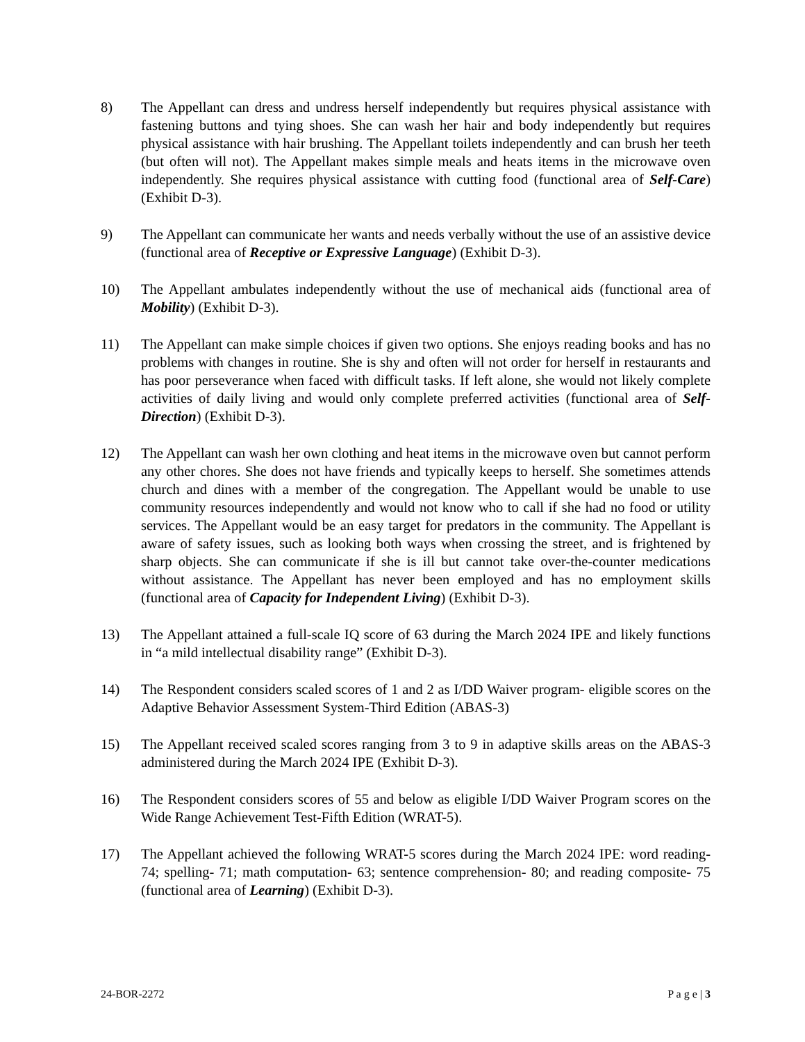8) The Appellant can dress and undress herself independently but requires physical assistance with fastening buttons and tying shoes. She can wash her hair and body independently but requires physical assistance with hair brushing. The Appellant toilets independently and can brush her teeth (but often will not). The Appellant makes simple meals and heats items in the microwave oven independently. She requires physical assistance with cutting food (functional area of Self-Care) (Exhibit D-3).
9) The Appellant can communicate her wants and needs verbally without the use of an assistive device (functional area of Receptive or Expressive Language) (Exhibit D-3).
10) The Appellant ambulates independently without the use of mechanical aids (functional area of Mobility) (Exhibit D-3).
11) The Appellant can make simple choices if given two options. She enjoys reading books and has no problems with changes in routine. She is shy and often will not order for herself in restaurants and has poor perseverance when faced with difficult tasks. If left alone, she would not likely complete activities of daily living and would only complete preferred activities (functional area of Self-Direction) (Exhibit D-3).
12) The Appellant can wash her own clothing and heat items in the microwave oven but cannot perform any other chores. She does not have friends and typically keeps to herself. She sometimes attends church and dines with a member of the congregation. The Appellant would be unable to use community resources independently and would not know who to call if she had no food or utility services. The Appellant would be an easy target for predators in the community. The Appellant is aware of safety issues, such as looking both ways when crossing the street, and is frightened by sharp objects. She can communicate if she is ill but cannot take over-the-counter medications without assistance. The Appellant has never been employed and has no employment skills (functional area of Capacity for Independent Living) (Exhibit D-3).
13) The Appellant attained a full-scale IQ score of 63 during the March 2024 IPE and likely functions in “a mild intellectual disability range” (Exhibit D-3).
14) The Respondent considers scaled scores of 1 and 2 as I/DD Waiver program- eligible scores on the Adaptive Behavior Assessment System-Third Edition (ABAS-3)
15) The Appellant received scaled scores ranging from 3 to 9 in adaptive skills areas on the ABAS-3 administered during the March 2024 IPE (Exhibit D-3).
16) The Respondent considers scores of 55 and below as eligible I/DD Waiver Program scores on the Wide Range Achievement Test-Fifth Edition (WRAT-5).
17) The Appellant achieved the following WRAT-5 scores during the March 2024 IPE: word reading- 74; spelling- 71; math computation- 63; sentence comprehension- 80; and reading composite- 75 (functional area of Learning) (Exhibit D-3).
24-BOR-2272 P a g e | 3